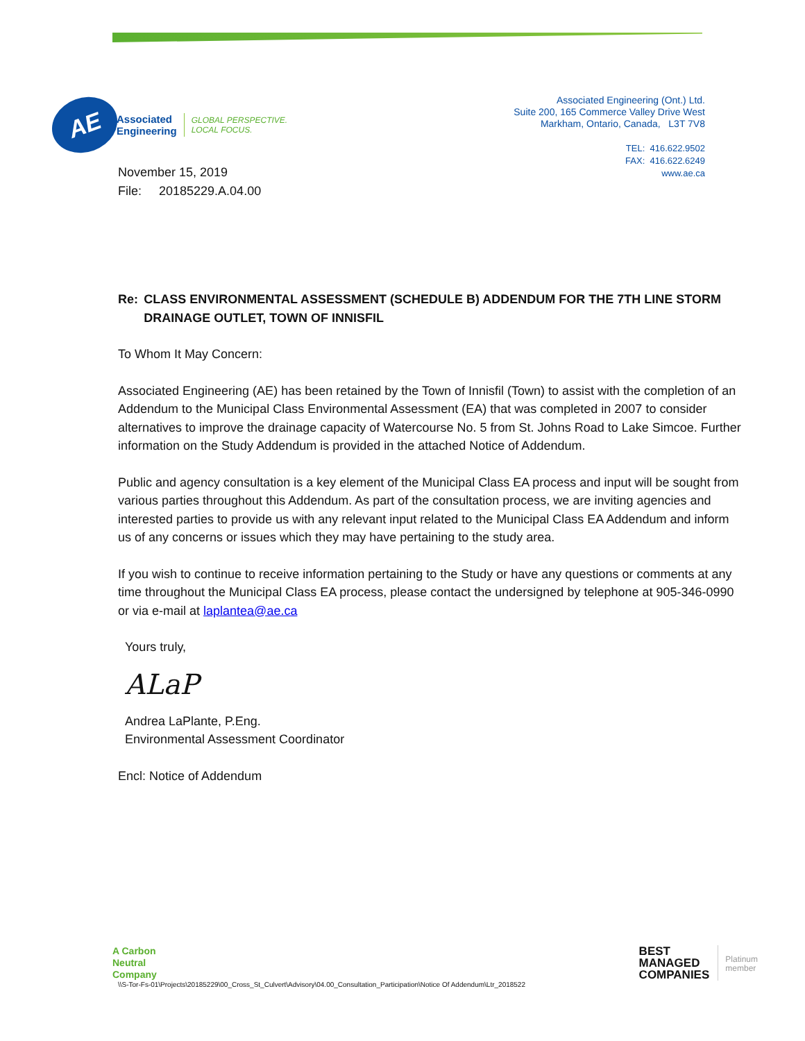AE
Associated
Engineering
GLOBAL PERSPECTIVE.
LOCAL FOCUS.
Associated Engineering (Ont.) Ltd.
Suite 200, 165 Commerce Valley Drive West
Markham, Ontario, Canada, L3T 7V8
TEL: 416.622.9502
FAX: 416.622.6249
www.ae.ca
November 15, 2019
File: 20185229.A.04.00
Re: CLASS ENVIRONMENTAL ASSESSMENT (SCHEDULE B) ADDENDUM FOR THE 7TH LINE STORM DRAINAGE OUTLET, TOWN OF INNISFIL
To Whom It May Concern:
Associated Engineering (AE) has been retained by the Town of Innisfil (Town) to assist with the completion of an Addendum to the Municipal Class Environmental Assessment (EA) that was completed in 2007 to consider alternatives to improve the drainage capacity of Watercourse No. 5 from St. Johns Road to Lake Simcoe. Further information on the Study Addendum is provided in the attached Notice of Addendum.
Public and agency consultation is a key element of the Municipal Class EA process and input will be sought from various parties throughout this Addendum. As part of the consultation process, we are inviting agencies and interested parties to provide us with any relevant input related to the Municipal Class EA Addendum and inform us of any concerns or issues which they may have pertaining to the study area.
If you wish to continue to receive information pertaining to the Study or have any questions or comments at any time throughout the Municipal Class EA process, please contact the undersigned by telephone at 905-346-0990 or via e-mail at laplantea@ae.ca
Yours truly,
ALaP
Andrea LaPlante, P.Eng.
Environmental Assessment Coordinator
Encl: Notice of Addendum
A Carbon
Neutral
Company
\\S-Tor-Fs-01\Projects\20185229\00_Cross_St_Culvert\Advisory\04.00_Consultation_Participation\Notice Of Addendum\Ltr_2018522
BEST
MANAGED
COMPANIES
Platinum
member